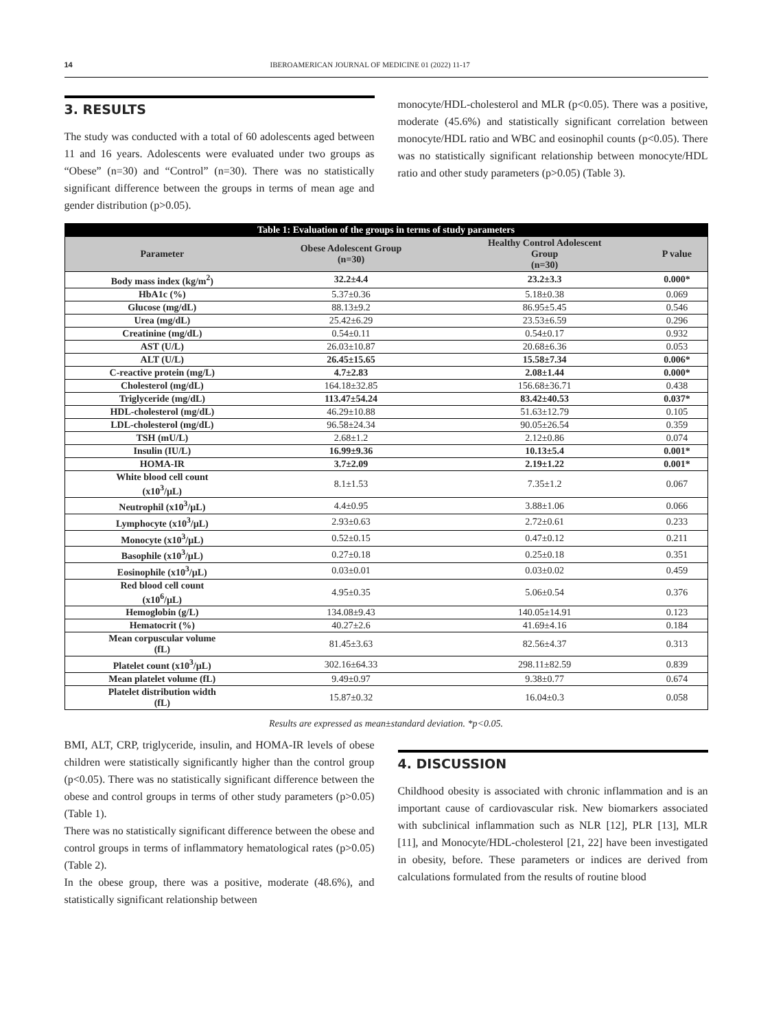14 IBEROAMERICAN JOURNAL OF MEDICINE 01 (2022) 11-17
3. RESULTS
The study was conducted with a total of 60 adolescents aged between 11 and 16 years. Adolescents were evaluated under two groups as “Obese” (n=30) and “Control” (n=30). There was no statistically significant difference between the groups in terms of mean age and gender distribution (p>0.05).
monocyte/HDL-cholesterol and MLR (p<0.05). There was a positive, moderate (45.6%) and statistically significant correlation between monocyte/HDL ratio and WBC and eosinophil counts (p<0.05). There was no statistically significant relationship between monocyte/HDL ratio and other study parameters (p>0.05) (Table 3).
| Table 1: Evaluation of the groups in terms of study parameters | | | |
| --- | --- | --- | --- |
| Parameter | Obese Adolescent Group (n=30) | Healthy Control Adolescent Group (n=30) | P value |
| Body mass index (kg/m<sup>2</sup>) | 32.2±4.4 | 23.2±3.3 | 0.000* |
| HbA1c (%) | 5.37±0.36 | 5.18±0.38 | 0.069 |
| Glucose (mg/dL) | 88.13±9.2 | 86.95±5.45 | 0.546 |
| Urea (mg/dL) | 25.42±6.29 | 23.53±6.59 | 0.296 |
| Creatinine (mg/dL) | 0.54±0.11 | 0.54±0.17 | 0.932 |
| AST (U/L) | 26.03±10.87 | 20.68±6.36 | 0.053 |
| ALT (U/L) | 26.45±15.65 | 15.58±7.34 | 0.006* |
| C-reactive protein (mg/L) | 4.7±2.83 | 2.08±1.44 | 0.000* |
| Cholesterol (mg/dL) | 164.18±32.85 | 156.68±36.71 | 0.438 |
| Triglyceride (mg/dL) | 113.47±54.24 | 83.42±40.53 | 0.037* |
| HDL-cholesterol (mg/dL) | 46.29±10.88 | 51.63±12.79 | 0.105 |
| LDL-cholesterol (mg/dL) | 96.58±24.34 | 90.05±26.54 | 0.359 |
| TSH (mU/L) | 2.68±1.2 | 2.12±0.86 | 0.074 |
| Insulin (IU/L) | 16.99±9.36 | 10.13±5.4 | 0.001* |
| HOMA-IR | 3.7±2.09 | 2.19±1.22 | 0.001* |
| White blood cell count (x10<sup>3</sup>/µL) | 8.1±1.53 | 7.35±1.2 | 0.067 |
| Neutrophil (x10<sup>3</sup>/µL) | 4.4±0.95 | 3.88±1.06 | 0.066 |
| Lymphocyte (x10<sup>3</sup>/µL) | 2.93±0.63 | 2.72±0.61 | 0.233 |
| Monocyte (x10<sup>3</sup>/µL) | 0.52±0.15 | 0.47±0.12 | 0.211 |
| Basophile (x10<sup>3</sup>/µL) | 0.27±0.18 | 0.25±0.18 | 0.351 |
| Eosinophile (x10<sup>3</sup>/µL) | 0.03±0.01 | 0.03±0.02 | 0.459 |
| Red blood cell count (x10<sup>6</sup>/µL) | 4.95±0.35 | 5.06±0.54 | 0.376 |
| Hemoglobin (g/L) | 134.08±9.43 | 140.05±14.91 | 0.123 |
| Hematocrit (%) | 40.27±2.6 | 41.69±4.16 | 0.184 |
| Mean corpuscular volume (fL) | 81.45±3.63 | 82.56±4.37 | 0.313 |
| Platelet count (x10<sup>3</sup>/µL) | 302.16±64.33 | 298.11±82.59 | 0.839 |
| Mean platelet volume (fL) | 9.49±0.97 | 9.38±0.77 | 0.674 |
| Platelet distribution width (fL) | 15.87±0.32 | 16.04±0.3 | 0.058 |
Results are expressed as mean±standard deviation. *p<0.05.
BMI, ALT, CRP, triglyceride, insulin, and HOMA-IR levels of obese children were statistically significantly higher than the control group (p<0.05). There was no statistically significant difference between the obese and control groups in terms of other study parameters (p>0.05) (Table 1).
There was no statistically significant difference between the obese and control groups in terms of inflammatory hematological rates (p>0.05) (Table 2).
In the obese group, there was a positive, moderate (48.6%), and statistically significant relationship between
4. DISCUSSION
Childhood obesity is associated with chronic inflammation and is an important cause of cardiovascular risk. New biomarkers associated with subclinical inflammation such as NLR [12], PLR [13], MLR [11], and Monocyte/HDL-cholesterol [21, 22] have been investigated in obesity, before. These parameters or indices are derived from calculations formulated from the results of routine blood